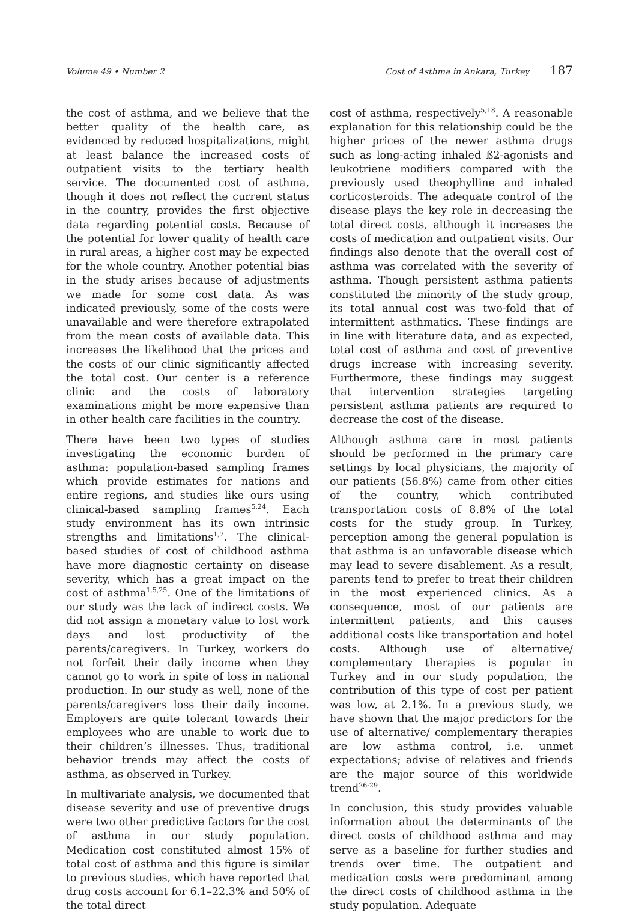Volume 49 • Number 2 Cost of Asthma in Ankara, Turkey 187
the cost of asthma, and we believe that the better quality of the health care, as evidenced by reduced hospitalizations, might at least balance the increased costs of outpatient visits to the tertiary health service. The documented cost of asthma, though it does not reflect the current status in the country, provides the first objective data regarding potential costs. Because of the potential for lower quality of health care in rural areas, a higher cost may be expected for the whole country. Another potential bias in the study arises because of adjustments we made for some cost data. As was indicated previously, some of the costs were unavailable and were therefore extrapolated from the mean costs of available data. This increases the likelihood that the prices and the costs of our clinic significantly affected the total cost. Our center is a reference clinic and the costs of laboratory examinations might be more expensive than in other health care facilities in the country.
There have been two types of studies investigating the economic burden of asthma: population-based sampling frames which provide estimates for nations and entire regions, and studies like ours using clinical-based sampling frames<sup>5,24</sup>. Each study environment has its own intrinsic strengths and limitations<sup>1,7</sup>. The clinical- based studies of cost of childhood asthma have more diagnostic certainty on disease severity, which has a great impact on the cost of asthma<sup>1,5,25</sup>. One of the limitations of our study was the lack of indirect costs. We did not assign a monetary value to lost work days and lost productivity of the parents/caregivers. In Turkey, workers do not forfeit their daily income when they cannot go to work in spite of loss in national production. In our study as well, none of the parents/caregivers loss their daily income. Employers are quite tolerant towards their employees who are unable to work due to their children’s illnesses. Thus, traditional behavior trends may affect the costs of asthma, as observed in Turkey.
In multivariate analysis, we documented that disease severity and use of preventive drugs were two other predictive factors for the cost of asthma in our study population. Medication cost constituted almost 15% of total cost of asthma and this figure is similar to previous studies, which have reported that drug costs account for 6.1–22.3% and 50% of the total direct
cost of asthma, respectively<sup>5,18</sup>. A reasonable explanation for this relationship could be the higher prices of the newer asthma drugs such as long-acting inhaled ß2-agonists and leukotriene modifiers compared with the previously used theophylline and inhaled corticosteroids. The adequate control of the disease plays the key role in decreasing the total direct costs, although it increases the costs of medication and outpatient visits. Our findings also denote that the overall cost of asthma was correlated with the severity of asthma. Though persistent asthma patients constituted the minority of the study group, its total annual cost was two-fold that of intermittent asthmatics. These findings are in line with literature data, and as expected, total cost of asthma and cost of preventive drugs increase with increasing severity. Furthermore, these findings may suggest that intervention strategies targeting persistent asthma patients are required to decrease the cost of the disease.
Although asthma care in most patients should be performed in the primary care settings by local physicians, the majority of our patients (56.8%) came from other cities of the country, which contributed transportation costs of 8.8% of the total costs for the study group. In Turkey, perception among the general population is that asthma is an unfavorable disease which may lead to severe disablement. As a result, parents tend to prefer to treat their children in the most experienced clinics. As a consequence, most of our patients are intermittent patients, and this causes additional costs like transportation and hotel costs. Although use of alternative/ complementary therapies is popular in Turkey and in our study population, the contribution of this type of cost per patient was low, at 2.1%. In a previous study, we have shown that the major predictors for the use of alternative/ complementary therapies are low asthma control, i.e. unmet expectations; advise of relatives and friends are the major source of this worldwide trend<sup>26-29</sup>.
In conclusion, this study provides valuable information about the determinants of the direct costs of childhood asthma and may serve as a baseline for further studies and trends over time. The outpatient and medication costs were predominant among the direct costs of childhood asthma in the study population. Adequate